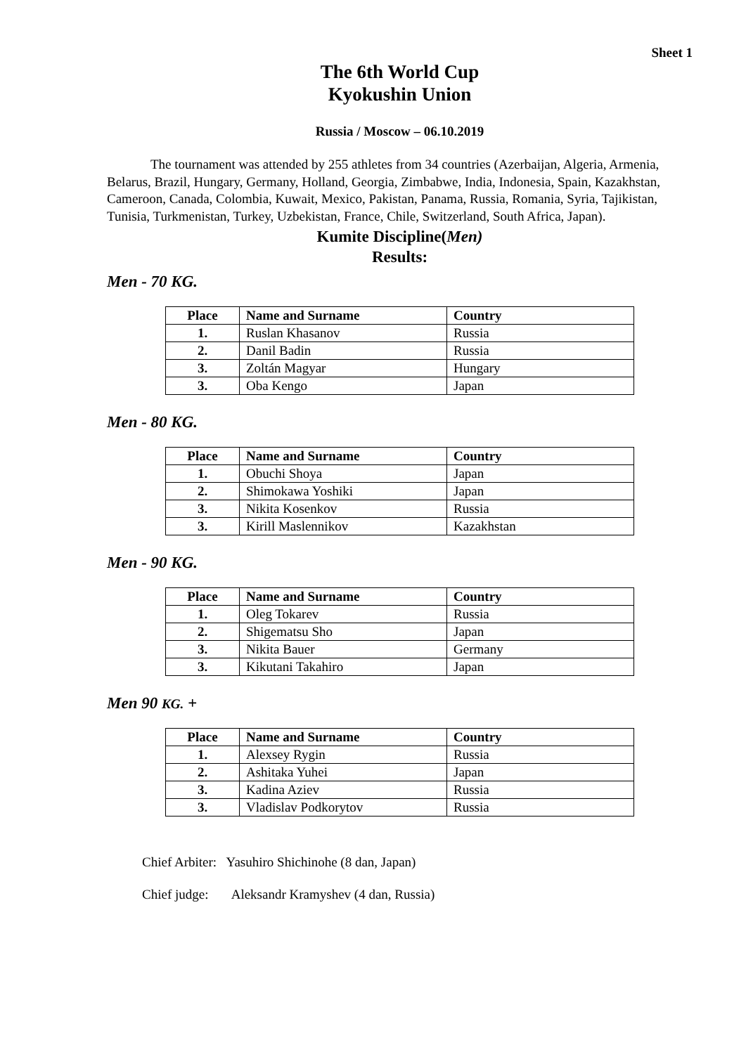Sheet 1
The 6th World Cup
Kyokushin Union
Russia / Moscow – 06.10.2019
The tournament was attended by 255 athletes from 34 countries (Azerbaijan, Algeria, Armenia, Belarus, Brazil, Hungary, Germany, Holland, Georgia, Zimbabwe, India, Indonesia, Spain, Kazakhstan, Cameroon, Canada, Colombia, Kuwait, Mexico, Pakistan, Panama, Russia, Romania, Syria, Tajikistan, Tunisia, Turkmenistan, Turkey, Uzbekistan, France, Chile, Switzerland, South Africa, Japan).
Kumite Discipline(Men)
Results:
Men - 70 KG.
| Place | Name and Surname | Country |
| --- | --- | --- |
| 1. | Ruslan Khasanov | Russia |
| 2. | Danil Badin | Russia |
| 3. | Zoltán Magyar | Hungary |
| 3. | Oba Kengo | Japan |
Men - 80 KG.
| Place | Name and Surname | Country |
| --- | --- | --- |
| 1. | Obuchi Shoya | Japan |
| 2. | Shimokawa Yoshiki | Japan |
| 3. | Nikita Kosenkov | Russia |
| 3. | Kirill Maslennikov | Kazakhstan |
Men - 90 KG.
| Place | Name and Surname | Country |
| --- | --- | --- |
| 1. | Oleg Tokarev | Russia |
| 2. | Shigematsu Sho | Japan |
| 3. | Nikita Bauer | Germany |
| 3. | Kikutani Takahiro | Japan |
Men 90 KG. +
| Place | Name and Surname | Country |
| --- | --- | --- |
| 1. | Alexsey Rygin | Russia |
| 2. | Ashitaka Yuhei | Japan |
| 3. | Kadina Aziev | Russia |
| 3. | Vladislav Podkorytov | Russia |
Chief Arbiter: Yasuhiro Shichinohe (8 dan, Japan)
Chief judge: Aleksandr Kramyshev (4 dan, Russia)